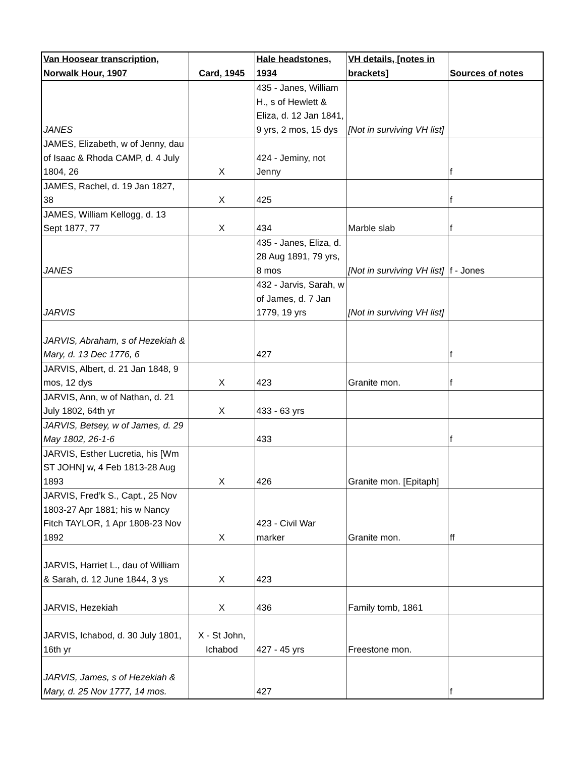| Van Hoosear transcription, Norwalk Hour, 1907 | Card, 1945 | Hale headstones, 1934 | VH details, [notes in brackets] | Sources of notes |
| --- | --- | --- | --- | --- |
| JANES | | 435 - Janes, William H., s of Hewlett & Eliza, d. 12 Jan 1841, 9 yrs, 2 mos, 15 dys | [Not in surviving VH list] | |
| JAMES, Elizabeth, w of Jenny, dau of Isaac & Rhoda CAMP, d. 4 July 1804, 26 | X | 424 - Jeminy, not Jenny | | f |
| JAMES, Rachel, d. 19 Jan 1827, 38 | X | 425 | | f |
| JAMES, William Kellogg, d. 13 Sept 1877, 77 | X | 434 | Marble slab | f |
| JANES | | 435 - Janes, Eliza, d. 28 Aug 1891, 79 yrs, 8 mos | [Not in surviving VH list] | f - Jones |
| JARVIS | | 432 - Jarvis, Sarah, w of James, d. 7 Jan 1779, 19 yrs | [Not in surviving VH list] | |
| JARVIS, Abraham, s of Hezekiah & Mary, d. 13 Dec 1776, 6 | | 427 | | f |
| JARVIS, Albert, d. 21 Jan 1848, 9 mos, 12 dys | X | 423 | Granite mon. | f |
| JARVIS, Ann, w of Nathan, d. 21 July 1802, 64th yr | X | 433 - 63 yrs | | |
| JARVIS, Betsey, w of James, d. 29 May 1802, 26-1-6 | | 433 | | f |
| JARVIS, Esther Lucretia, his [Wm ST JOHN] w, 4 Feb 1813-28 Aug 1893 | X | 426 | Granite mon. [Epitaph] | |
| JARVIS, Fred’k S., Capt., 25 Nov 1803-27 Apr 1881; his w Nancy Fitch TAYLOR, 1 Apr 1808-23 Nov 1892 | X | 423 - Civil War marker | Granite mon. | ff |
| JARVIS, Harriet L., dau of William & Sarah, d. 12 June 1844, 3 ys | X | 423 | | |
| JARVIS, Hezekiah | X | 436 | Family tomb, 1861 | |
| JARVIS, Ichabod, d. 30 July 1801, 16th yr | X - St John, Ichabod | 427 - 45 yrs | Freestone mon. | |
| JARVIS, James, s of Hezekiah & Mary, d. 25 Nov 1777, 14 mos. | | 427 | | f |